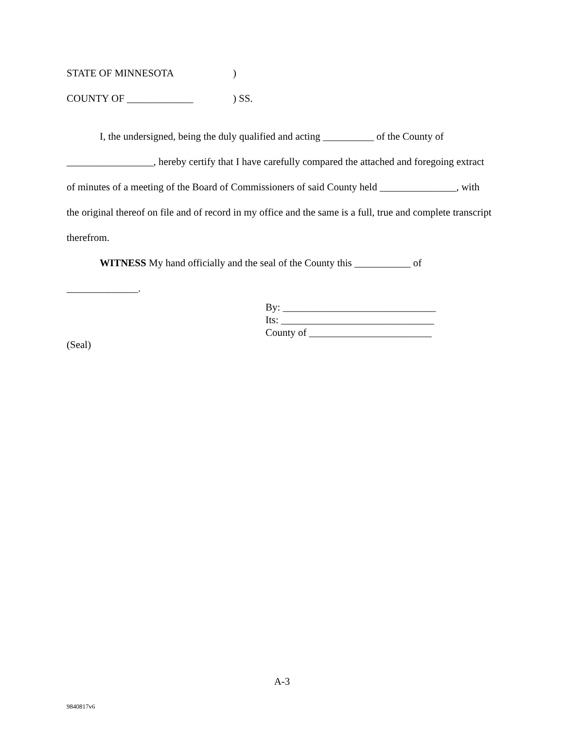STATE OF MINNESOTA)
COUNTY OF _____________) SS.
I, the undersigned, being the duly qualified and acting __________ of the County of _________________, hereby certify that I have carefully compared the attached and foregoing extract of minutes of a meeting of the Board of Commissioners of said County held _______________, with the original thereof on file and of record in my office and the same is a full, true and complete transcript therefrom.
WITNESS My hand officially and the seal of the County this ___________ of
______________.
By: ______________________________
Its: ______________________________
County of ________________________
(Seal)
A-3
9840817v6